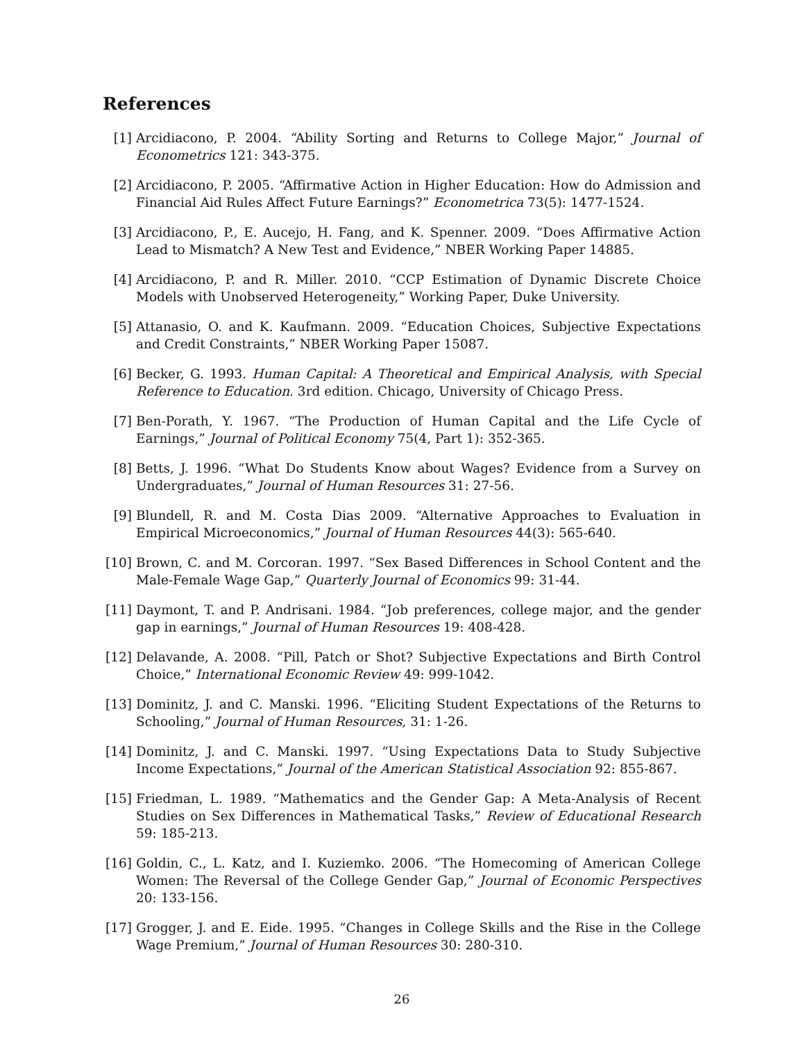References
[1] Arcidiacono, P. 2004. “Ability Sorting and Returns to College Major,” Journal of Econometrics 121: 343-375.
[2] Arcidiacono, P. 2005. “Affirmative Action in Higher Education: How do Admission and Financial Aid Rules Affect Future Earnings?” Econometrica 73(5): 1477-1524.
[3] Arcidiacono, P., E. Aucejo, H. Fang, and K. Spenner. 2009. “Does Affirmative Action Lead to Mismatch? A New Test and Evidence,” NBER Working Paper 14885.
[4] Arcidiacono, P. and R. Miller. 2010. “CCP Estimation of Dynamic Discrete Choice Models with Unobserved Heterogeneity,” Working Paper, Duke University.
[5] Attanasio, O. and K. Kaufmann. 2009. “Education Choices, Subjective Expectations and Credit Constraints,” NBER Working Paper 15087.
[6] Becker, G. 1993. Human Capital: A Theoretical and Empirical Analysis, with Special Reference to Education. 3rd edition. Chicago, University of Chicago Press.
[7] Ben-Porath, Y. 1967. “The Production of Human Capital and the Life Cycle of Earnings,” Journal of Political Economy 75(4, Part 1): 352-365.
[8] Betts, J. 1996. “What Do Students Know about Wages? Evidence from a Survey on Undergraduates,” Journal of Human Resources 31: 27-56.
[9] Blundell, R. and M. Costa Dias 2009. “Alternative Approaches to Evaluation in Empirical Microeconomics,” Journal of Human Resources 44(3): 565-640.
[10] Brown, C. and M. Corcoran. 1997. “Sex Based Differences in School Content and the Male-Female Wage Gap,” Quarterly Journal of Economics 99: 31-44.
[11] Daymont, T. and P. Andrisani. 1984. “Job preferences, college major, and the gender gap in earnings,” Journal of Human Resources 19: 408-428.
[12] Delavande, A. 2008. “Pill, Patch or Shot? Subjective Expectations and Birth Control Choice,” International Economic Review 49: 999-1042.
[13] Dominitz, J. and C. Manski. 1996. “Eliciting Student Expectations of the Returns to Schooling,” Journal of Human Resources, 31: 1-26.
[14] Dominitz, J. and C. Manski. 1997. “Using Expectations Data to Study Subjective Income Expectations,” Journal of the American Statistical Association 92: 855-867.
[15] Friedman, L. 1989. “Mathematics and the Gender Gap: A Meta-Analysis of Recent Studies on Sex Differences in Mathematical Tasks,” Review of Educational Research 59: 185-213.
[16] Goldin, C., L. Katz, and I. Kuziemko. 2006. “The Homecoming of American College Women: The Reversal of the College Gender Gap,” Journal of Economic Perspectives 20: 133-156.
[17] Grogger, J. and E. Eide. 1995. “Changes in College Skills and the Rise in the College Wage Premium,” Journal of Human Resources 30: 280-310.
26